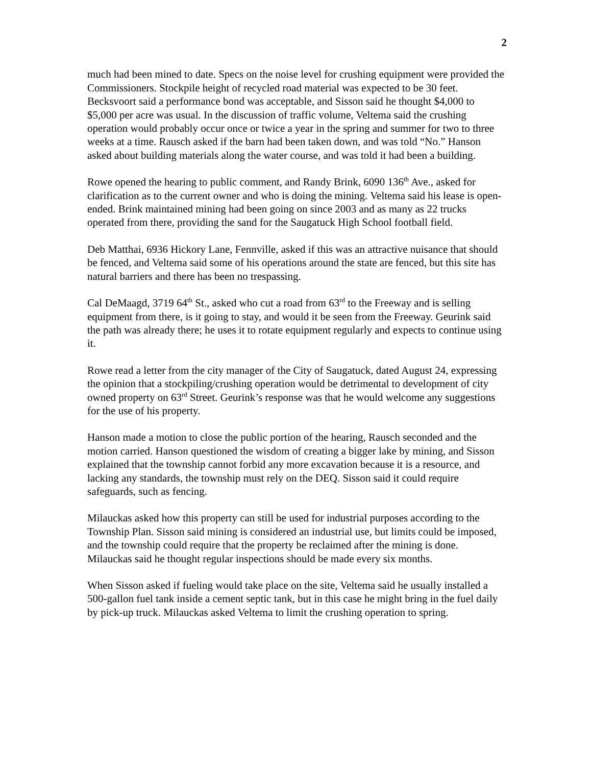2
much had been mined to date. Specs on the noise level for crushing equipment were provided the Commissioners. Stockpile height of recycled road material was expected to be 30 feet. Becksvoort said a performance bond was acceptable, and Sisson said he thought $4,000 to $5,000 per acre was usual. In the discussion of traffic volume, Veltema said the crushing operation would probably occur once or twice a year in the spring and summer for two to three weeks at a time. Rausch asked if the barn had been taken down, and was told “No.” Hanson asked about building materials along the water course, and was told it had been a building.
Rowe opened the hearing to public comment, and Randy Brink, 6090 136<sup>th</sup> Ave., asked for clarification as to the current owner and who is doing the mining. Veltema said his lease is open-ended. Brink maintained mining had been going on since 2003 and as many as 22 trucks operated from there, providing the sand for the Saugatuck High School football field.
Deb Matthai, 6936 Hickory Lane, Fennville, asked if this was an attractive nuisance that should be fenced, and Veltema said some of his operations around the state are fenced, but this site has natural barriers and there has been no trespassing.
Cal DeMaagd, 3719 64<sup>th</sup> St., asked who cut a road from 63<sup>rd</sup> to the Freeway and is selling equipment from there, is it going to stay, and would it be seen from the Freeway. Geurink said the path was already there; he uses it to rotate equipment regularly and expects to continue using it.
Rowe read a letter from the city manager of the City of Saugatuck, dated August 24, expressing the opinion that a stockpiling/crushing operation would be detrimental to development of city owned property on 63<sup>rd</sup> Street. Geurink’s response was that he would welcome any suggestions for the use of his property.
Hanson made a motion to close the public portion of the hearing, Rausch seconded and the motion carried. Hanson questioned the wisdom of creating a bigger lake by mining, and Sisson explained that the township cannot forbid any more excavation because it is a resource, and lacking any standards, the township must rely on the DEQ. Sisson said it could require safeguards, such as fencing.
Milauckas asked how this property can still be used for industrial purposes according to the Township Plan. Sisson said mining is considered an industrial use, but limits could be imposed, and the township could require that the property be reclaimed after the mining is done. Milauckas said he thought regular inspections should be made every six months.
When Sisson asked if fueling would take place on the site, Veltema said he usually installed a 500-gallon fuel tank inside a cement septic tank, but in this case he might bring in the fuel daily by pick-up truck. Milauckas asked Veltema to limit the crushing operation to spring.